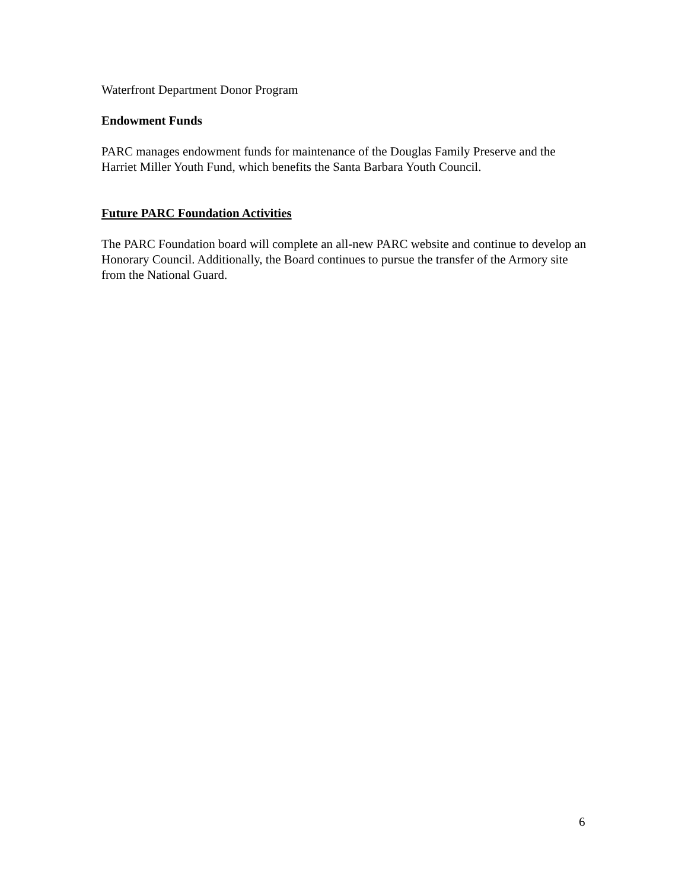Waterfront Department Donor Program
Endowment Funds
PARC manages endowment funds for maintenance of the Douglas Family Preserve and the Harriet Miller Youth Fund, which benefits the Santa Barbara Youth Council.
Future PARC Foundation Activities
The PARC Foundation board will complete an all-new PARC website and continue to develop an Honorary Council. Additionally, the Board continues to pursue the transfer of the Armory site from the National Guard.
6